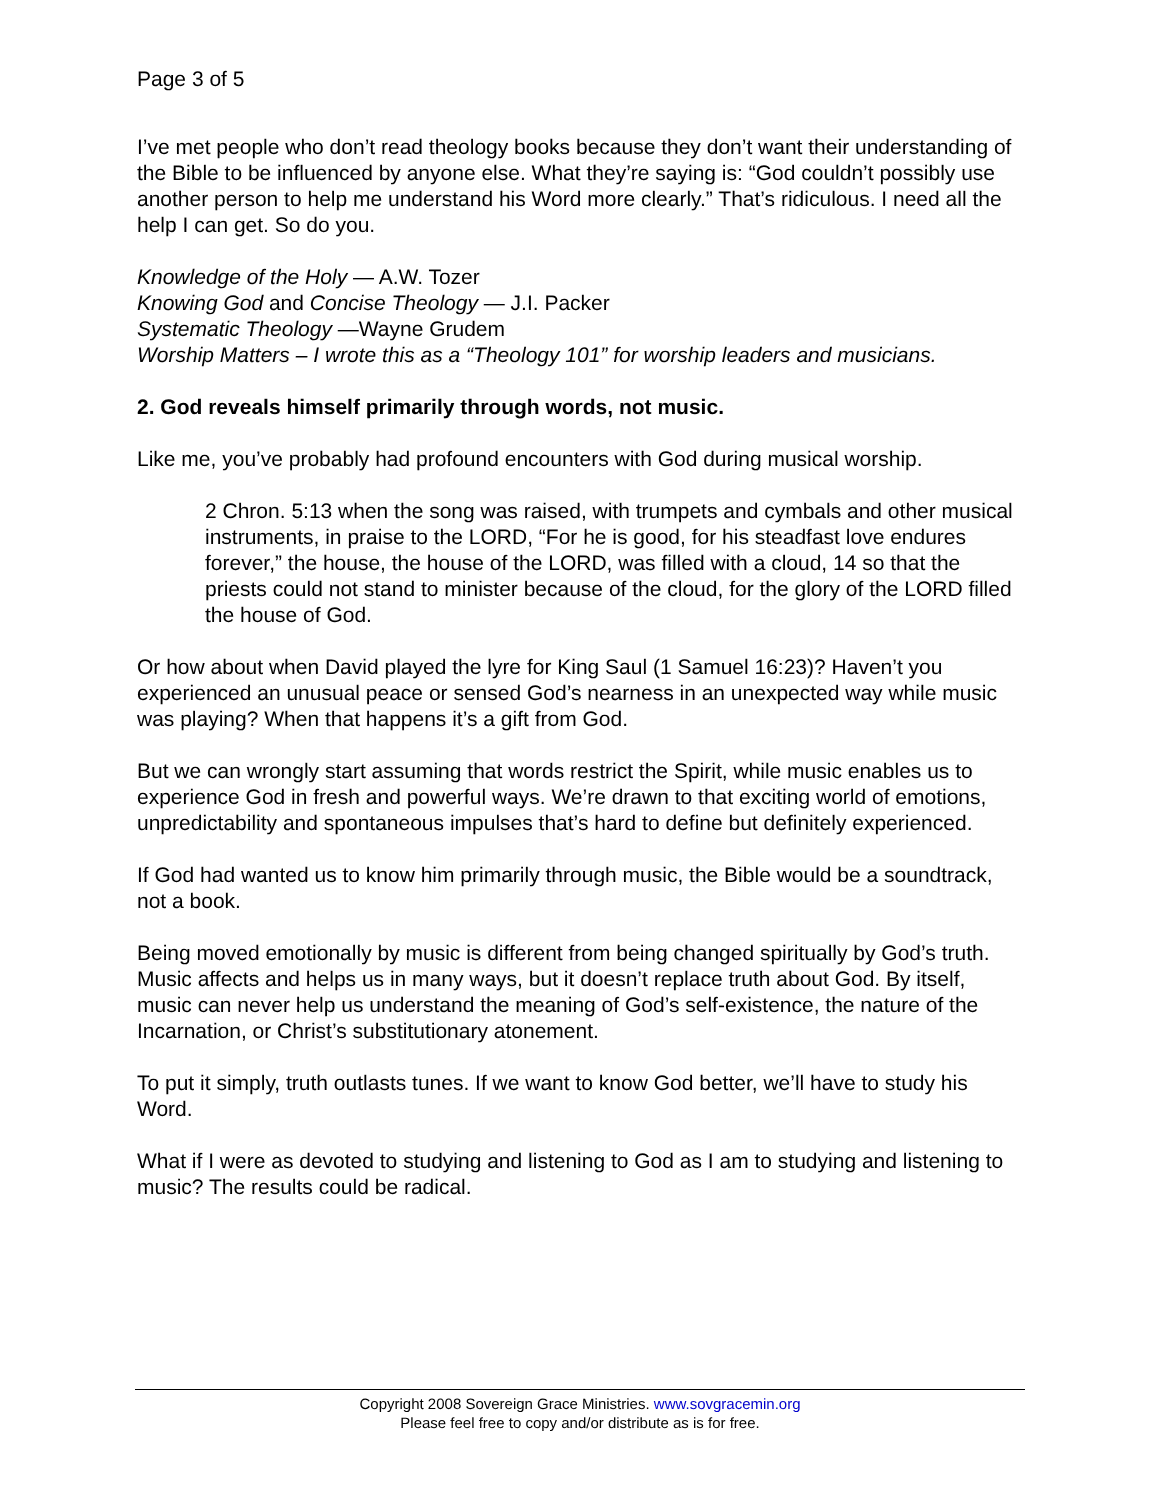Page 3 of 5
I’ve met people who don’t read theology books because they don’t want their understanding of the Bible to be influenced by anyone else. What they’re saying is: “God couldn’t possibly use another person to help me understand his Word more clearly.” That’s ridiculous. I need all the help I can get. So do you.
Knowledge of the Holy — A.W. Tozer
Knowing God and Concise Theology — J.I. Packer
Systematic Theology —Wayne Grudem
Worship Matters – I wrote this as a “Theology 101” for worship leaders and musicians.
2. God reveals himself primarily through words, not music.
Like me, you’ve probably had profound encounters with God during musical worship.
2 Chron. 5:13 when the song was raised, with trumpets and cymbals and other musical instruments, in praise to the LORD, “For he is good, for his steadfast love endures forever,” the house, the house of the LORD, was filled with a cloud, 14 so that the priests could not stand to minister because of the cloud, for the glory of the LORD filled the house of God.
Or how about when David played the lyre for King Saul (1 Samuel 16:23)? Haven’t you experienced an unusual peace or sensed God’s nearness in an unexpected way while music was playing? When that happens it’s a gift from God.
But we can wrongly start assuming that words restrict the Spirit, while music enables us to experience God in fresh and powerful ways. We’re drawn to that exciting world of emotions, unpredictability and spontaneous impulses that’s hard to define but definitely experienced.
If God had wanted us to know him primarily through music, the Bible would be a soundtrack, not a book.
Being moved emotionally by music is different from being changed spiritually by God’s truth. Music affects and helps us in many ways, but it doesn’t replace truth about God. By itself, music can never help us understand the meaning of God’s self-existence, the nature of the Incarnation, or Christ’s substitutionary atonement.
To put it simply, truth outlasts tunes. If we want to know God better, we’ll have to study his Word.
What if I were as devoted to studying and listening to God as I am to studying and listening to music? The results could be radical.
Copyright 2008 Sovereign Grace Ministries. www.sovgracemin.org
Please feel free to copy and/or distribute as is for free.